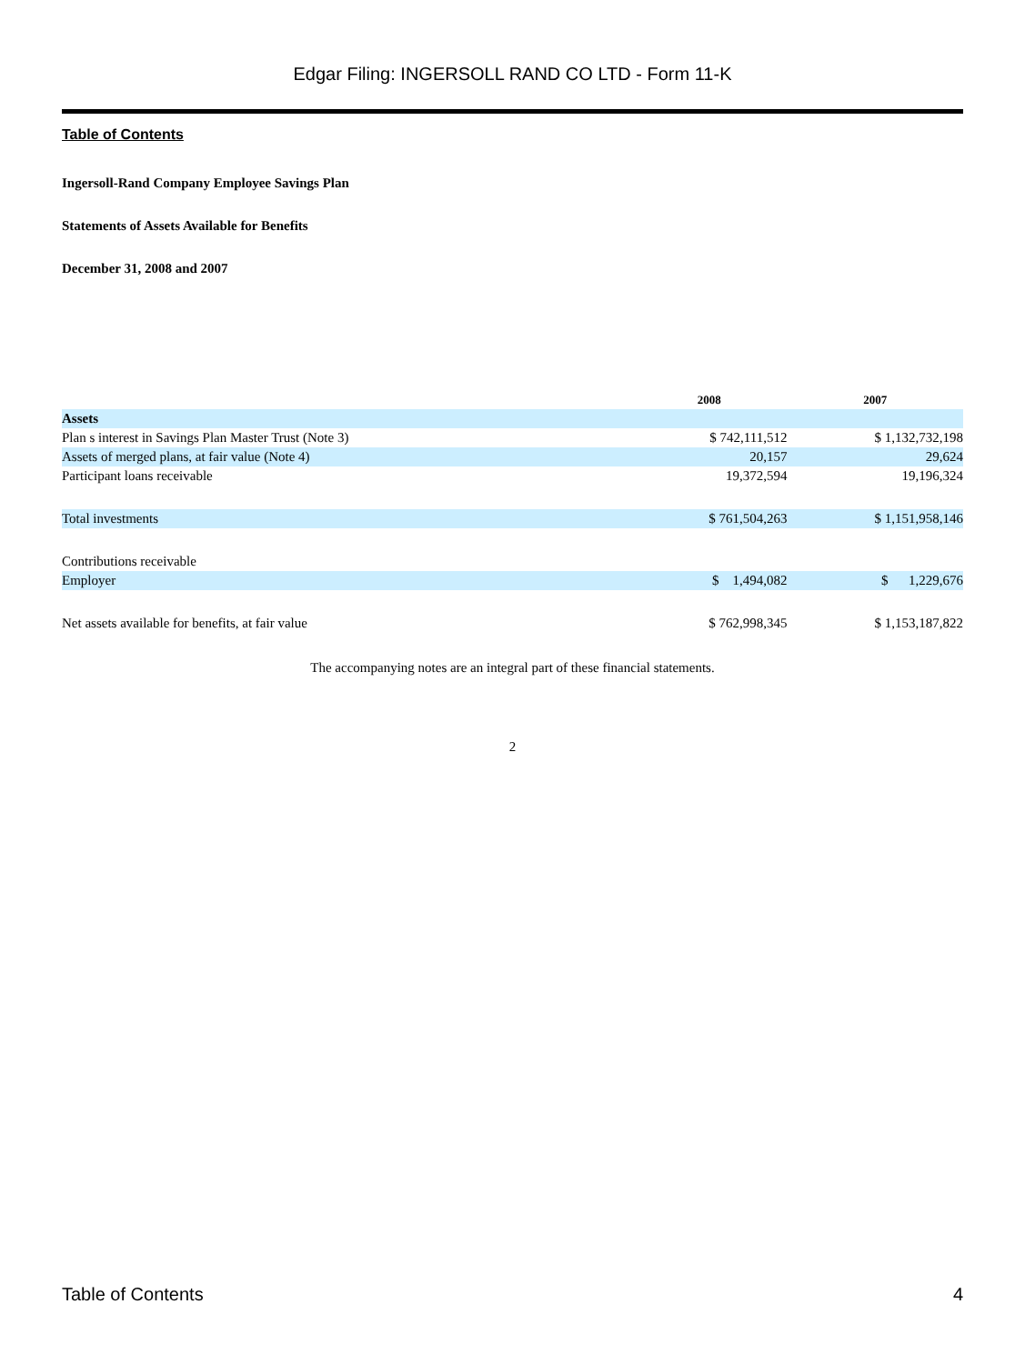Edgar Filing: INGERSOLL RAND CO LTD - Form 11-K
Table of Contents
Ingersoll-Rand Company Employee Savings Plan
Statements of Assets Available for Benefits
December 31, 2008 and 2007
| | 2008 | 2007 |
| Assets | | |
| Plan s interest in Savings Plan Master Trust (Note 3) | $ 742,111,512 | $ 1,132,732,198 |
| Assets of merged plans, at fair value (Note 4) | 20,157 | 29,624 |
| Participant loans receivable | 19,372,594 | 19,196,324 |
| Total investments | $ 761,504,263 | $ 1,151,958,146 |
| Contributions receivable | | |
| Employer | $ 1,494,082 | $ 1,229,676 |
| Net assets available for benefits, at fair value | $ 762,998,345 | $ 1,153,187,822 |
The accompanying notes are an integral part of these financial statements.
2
Table of Contents 4